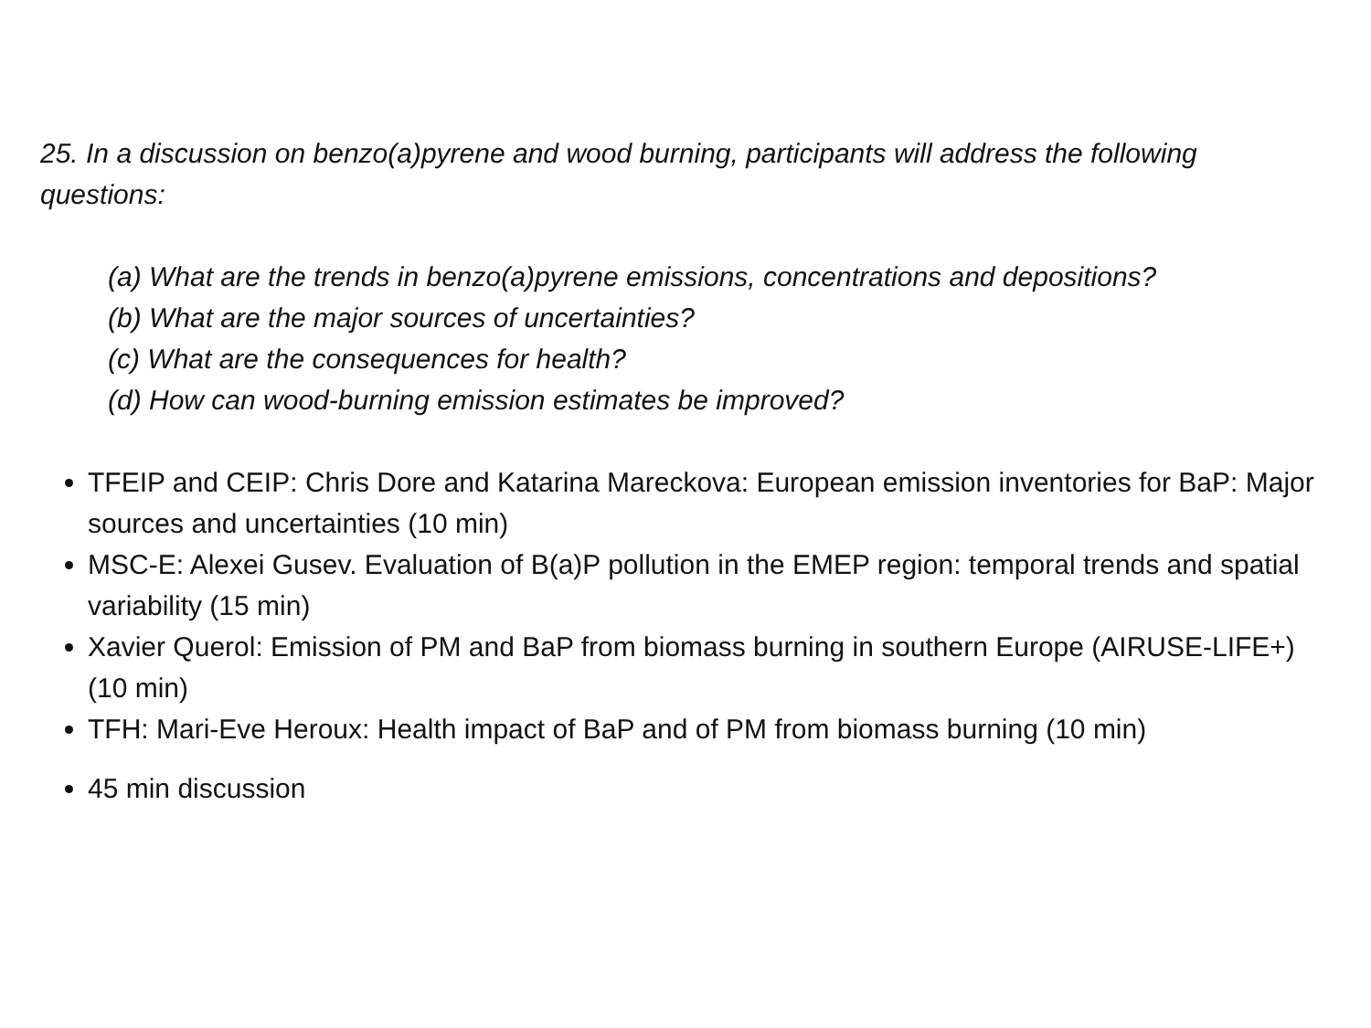25. In a discussion on benzo(a)pyrene and wood burning, participants will address the following questions:
(a) What are the trends in benzo(a)pyrene emissions, concentrations and depositions?
(b) What are the major sources of uncertainties?
(c) What are the consequences for health?
(d) How can wood-burning emission estimates be improved?
TFEIP and CEIP: Chris Dore and Katarina Mareckova: European emission inventories for BaP: Major sources and uncertainties (10 min)
MSC-E: Alexei Gusev. Evaluation of B(a)P pollution in the EMEP region: temporal trends and spatial variability (15 min)
Xavier Querol: Emission of PM and BaP from biomass burning in southern Europe (AIRUSE-LIFE+) (10 min)
TFH: Mari-Eve Heroux: Health impact of BaP and of PM from biomass burning (10 min)
45 min discussion